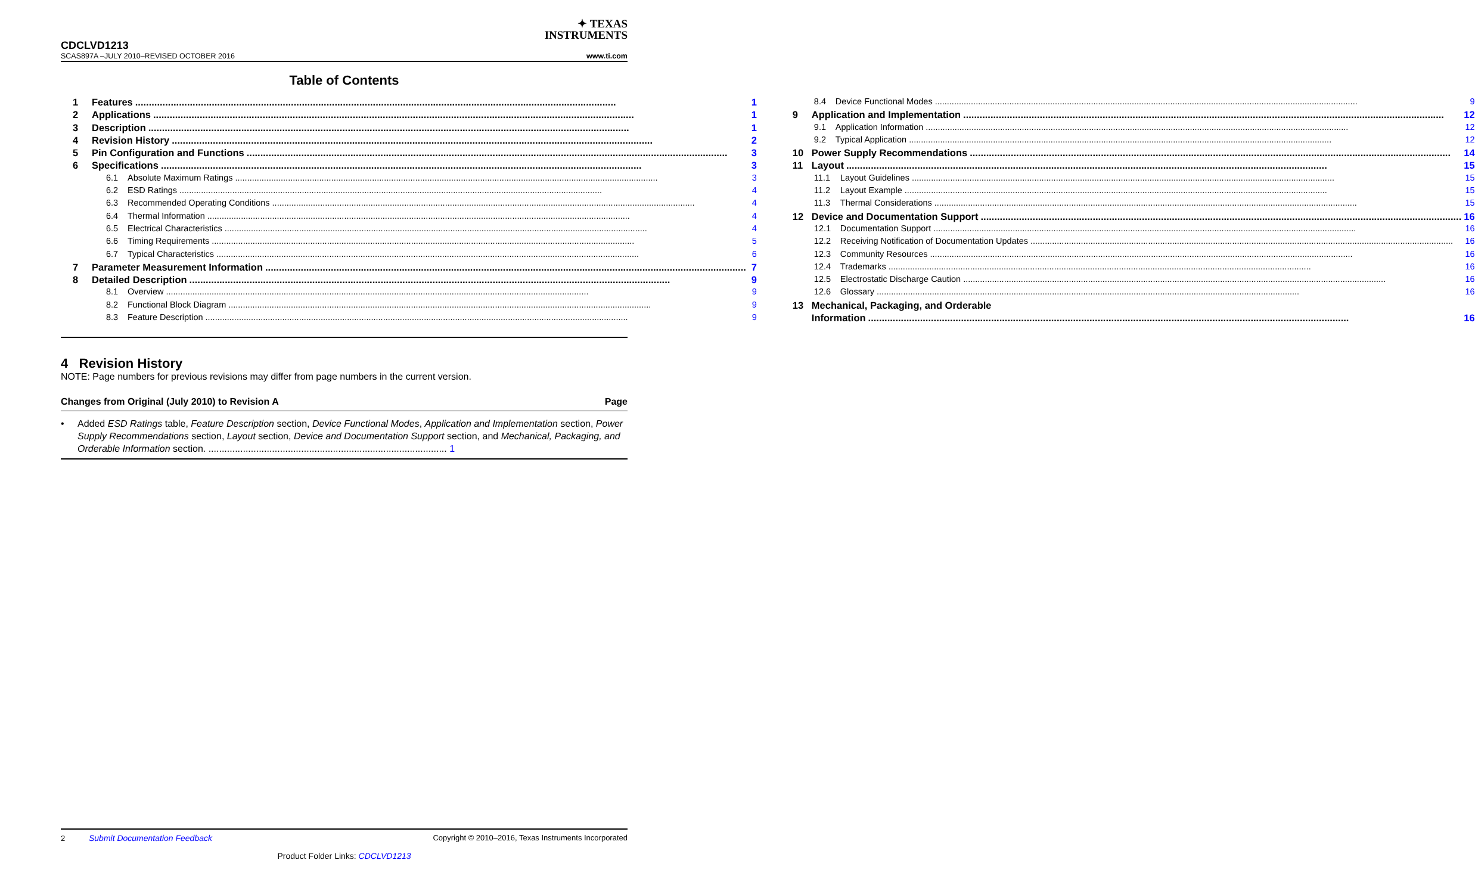✦ TEXAS
INSTRUMENTS
CDCLVD1213
SCAS897A –JULY 2010–REVISED OCTOBER 2016 www.ti.com
Table of Contents
1 Features 1
2 Applications 1
3 Description 1
4 Revision History 2
5 Pin Configuration and Functions 3
6 Specifications 3
6.1 Absolute Maximum Ratings 3
6.2 ESD Ratings 4
6.3 Recommended Operating Conditions 4
6.4 Thermal Information 4
6.5 Electrical Characteristics 4
6.6 Timing Requirements 5
6.7 Typical Characteristics 6
7 Parameter Measurement Information 7
8 Detailed Description 9
8.1 Overview 9
8.2 Functional Block Diagram 9
8.3 Feature Description 9
8.4 Device Functional Modes 9
9 Application and Implementation 12
9.1 Application Information 12
9.2 Typical Application 12
10 Power Supply Recommendations 14
11 Layout 15
11.1 Layout Guidelines 15
11.2 Layout Example 15
11.3 Thermal Considerations 15
12 Device and Documentation Support 16
12.1 Documentation Support 16
12.2 Receiving Notification of Documentation Updates 16
12.3 Community Resources 16
12.4 Trademarks 16
12.5 Electrostatic Discharge Caution 16
12.6 Glossary 16
13 Mechanical, Packaging, and Orderable
Information 16
4 Revision History
NOTE: Page numbers for previous revisions may differ from page numbers in the current version.
Changes from Original (July 2010) to Revision A Page
• Added ESD Ratings table, Feature Description section, Device Functional Modes, Application and Implementation section, Power Supply Recommendations section, Layout section, Device and Documentation Support section, and Mechanical, Packaging, and Orderable Information section. .......................................................................................... 1
2 Submit Documentation Feedback Copyright © 2010–2016, Texas Instruments Incorporated
Product Folder Links: CDCLVD1213